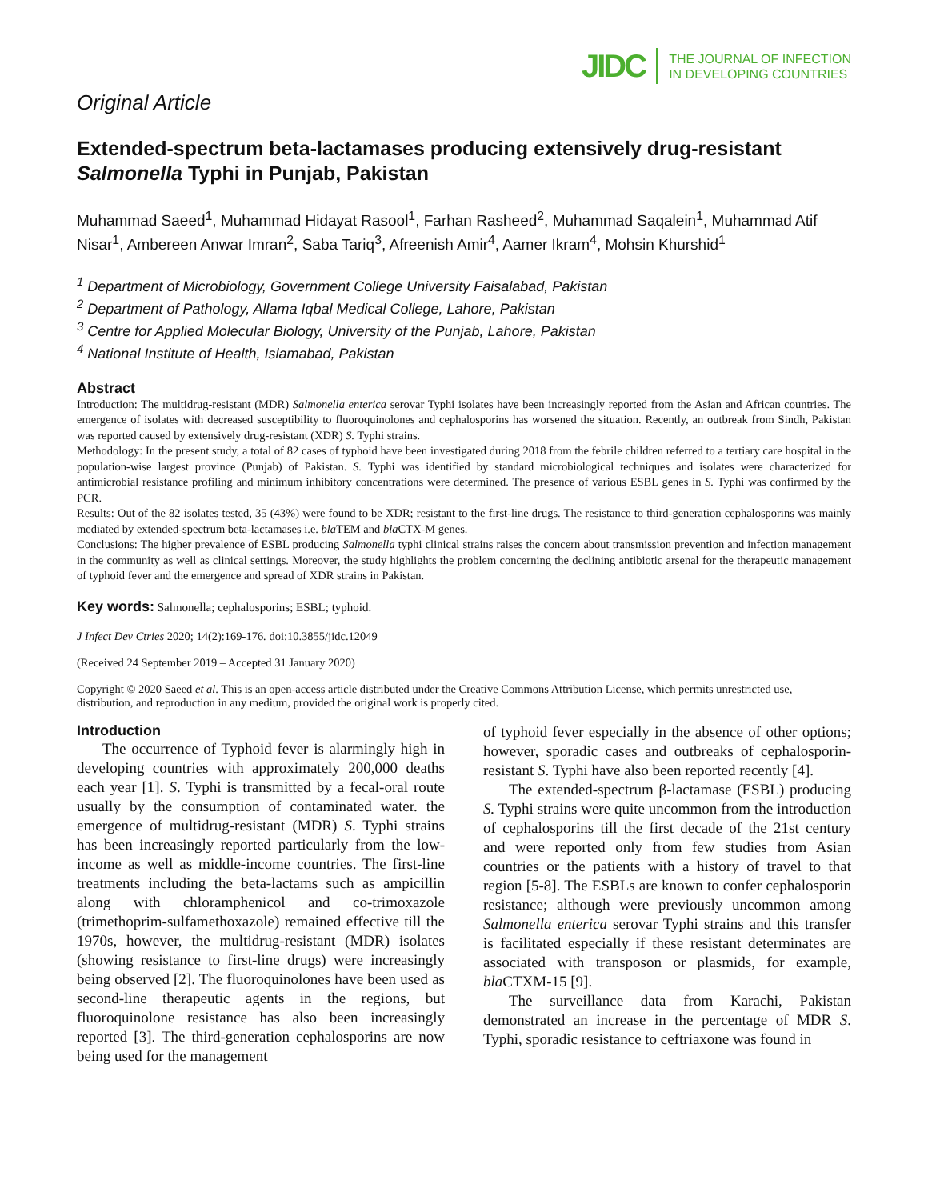JIDC THE JOURNAL OF INFECTION
IN DEVELOPING COUNTRIES
Original Article
Extended-spectrum beta-lactamases producing extensively drug-resistant Salmonella Typhi in Punjab, Pakistan
Muhammad Saeed<sup>1</sup>, Muhammad Hidayat Rasool<sup>1</sup>, Farhan Rasheed<sup>2</sup>, Muhammad Saqalein<sup>1</sup>, Muhammad Atif Nisar<sup>1</sup>, Ambereen Anwar Imran<sup>2</sup>, Saba Tariq<sup>3</sup>, Afreenish Amir<sup>4</sup>, Aamer Ikram<sup>4</sup>, Mohsin Khurshid<sup>1</sup>
<sup>1</sup> Department of Microbiology, Government College University Faisalabad, Pakistan
<sup>2</sup> Department of Pathology, Allama Iqbal Medical College, Lahore, Pakistan
<sup>3</sup> Centre for Applied Molecular Biology, University of the Punjab, Lahore, Pakistan
<sup>4</sup> National Institute of Health, Islamabad, Pakistan
Abstract
Introduction: The multidrug-resistant (MDR) Salmonella enterica serovar Typhi isolates have been increasingly reported from the Asian and African countries. The emergence of isolates with decreased susceptibility to fluoroquinolones and cephalosporins has worsened the situation. Recently, an outbreak from Sindh, Pakistan was reported caused by extensively drug-resistant (XDR) S. Typhi strains.
Methodology: In the present study, a total of 82 cases of typhoid have been investigated during 2018 from the febrile children referred to a tertiary care hospital in the population-wise largest province (Punjab) of Pakistan. S. Typhi was identified by standard microbiological techniques and isolates were characterized for antimicrobial resistance profiling and minimum inhibitory concentrations were determined. The presence of various ESBL genes in S. Typhi was confirmed by the PCR.
Results: Out of the 82 isolates tested, 35 (43%) were found to be XDR; resistant to the first-line drugs. The resistance to third-generation cephalosporins was mainly mediated by extended-spectrum beta-lactamases i.e. bla TEM and bla CTX-M genes.
Conclusions: The higher prevalence of ESBL producing Salmonella typhi clinical strains raises the concern about transmission prevention and infection management in the community as well as clinical settings. Moreover, the study highlights the problem concerning the declining antibiotic arsenal for the therapeutic management of typhoid fever and the emergence and spread of XDR strains in Pakistan.
Key words: Salmonella; cephalosporins; ESBL; typhoid.
J Infect Dev Ctries 2020; 14(2):169-176. doi:10.3855/jidc.12049
(Received 24 September 2019 – Accepted 31 January 2020)
Copyright © 2020 Saeed et al. This is an open-access article distributed under the Creative Commons Attribution License, which permits unrestricted use, distribution, and reproduction in any medium, provided the original work is properly cited.
Introduction
The occurrence of Typhoid fever is alarmingly high in developing countries with approximately 200,000 deaths each year [1]. S. Typhi is transmitted by a fecal-oral route usually by the consumption of contaminated water. the emergence of multidrug-resistant (MDR) S. Typhi strains has been increasingly reported particularly from the low-income as well as middle-income countries. The first-line treatments including the beta-lactams such as ampicillin along with chloramphenicol and co-trimoxazole (trimethoprim-sulfamethoxazole) remained effective till the 1970s, however, the multidrug-resistant (MDR) isolates (showing resistance to first-line drugs) were increasingly being observed [2]. The fluoroquinolones have been used as second-line therapeutic agents in the regions, but fluoroquinolone resistance has also been increasingly reported [3]. The third-generation cephalosporins are now being used for the management
of typhoid fever especially in the absence of other options; however, sporadic cases and outbreaks of cephalosporin-resistant S. Typhi have also been reported recently [4].
The extended-spectrum β-lactamase (ESBL) producing S. Typhi strains were quite uncommon from the introduction of cephalosporins till the first decade of the 21st century and were reported only from few studies from Asian countries or the patients with a history of travel to that region [5-8]. The ESBLs are known to confer cephalosporin resistance; although were previously uncommon among Salmonella enterica serovar Typhi strains and this transfer is facilitated especially if these resistant determinates are associated with transposon or plasmids, for example, bla CTXM-15 [9].
The surveillance data from Karachi, Pakistan demonstrated an increase in the percentage of MDR S. Typhi, sporadic resistance to ceftriaxone was found in